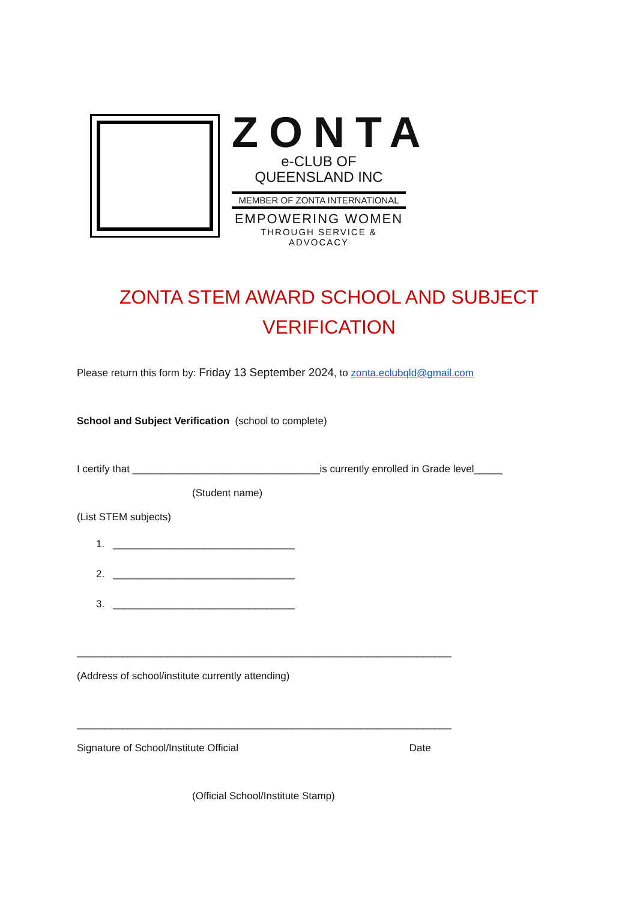ZONTA
e-CLUB OF
QUEENSLAND INC
MEMBER OF ZONTA INTERNATIONAL
EMPOWERING WOMEN
THROUGH SERVICE & ADVOCACY
ZONTA STEM AWARD SCHOOL AND SUBJECT VERIFICATION
Please return this form by: Friday 13 September 2024, to zonta.eclubqld@gmail.com
School and Subject Verification (school to complete)
I certify that _________________________________is currently enrolled in Grade level_____
(Student name)
(List STEM subjects)
1. ________________________________
2. ________________________________
3. ________________________________
__________________________________________________________________
(Address of school/institute currently attending)
__________________________________________________________________
Signature of School/Institute Official Date
(Official School/Institute Stamp)